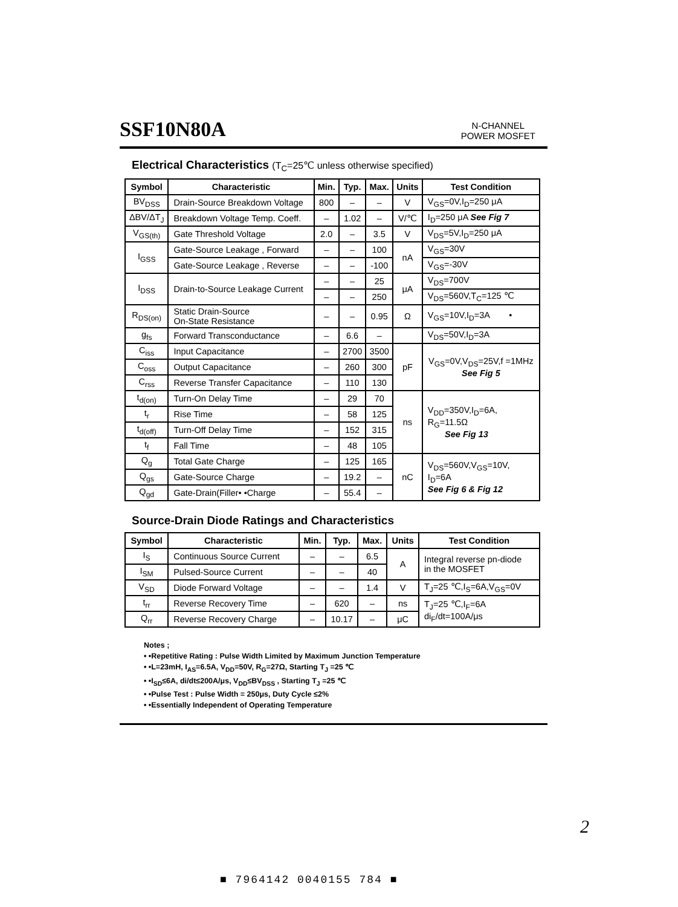SSF10N80A
N-CHANNEL
POWER MOSFET
Electrical Characteristics (T<sub>C</sub>=25℃ unless otherwise specified)
| Symbol | Characteristic | Min. | Typ. | Max. | Units | Test Condition |
| --- | --- | --- | --- | --- | --- | --- |
| BV<sub>DSS</sub> | Drain-Source Breakdown Voltage | 800 | – | – | V | V<sub>GS</sub>=0V,I<sub>D</sub>=250 μA |
| ΔBV/ΔT<sub>J</sub> | Breakdown Voltage Temp. Coeff. | – | 1.02 | – | V/℃ | I<sub>D</sub>=250 μA See Fig 7 |
| V<sub>GS(th)</sub> | Gate Threshold Voltage | 2.0 | – | 3.5 | V | V<sub>DS</sub>=5V,I<sub>D</sub>=250 μA |
| I<sub>GSS</sub> | Gate-Source Leakage , Forward | – | – | 100 | nA | V<sub>GS</sub>=30V |
| | Gate-Source Leakage , Reverse | – | – | -100 | | V<sub>GS</sub>=-30V |
| I<sub>DSS</sub> | Drain-to-Source Leakage Current | – | – | 25 | μA | V<sub>DS</sub>=700V |
| | | – | – | 250 | | V<sub>DS</sub>=560V,T<sub>C</sub>=125 ℃ |
| R<sub>DS(on)</sub> | Static Drain-Source On-State Resistance | – | – | 0.95 | Ω | V<sub>GS</sub>=10V,I<sub>D</sub>=3A • |
| g<sub>fs</sub> | Forward Transconductance | – | 6.6 | – | | V<sub>DS</sub>=50V,I<sub>D</sub>=3A |
| C<sub>iss</sub> | Input Capacitance | – | 2700 | 3500 | pF | V<sub>GS</sub>=0V,V<sub>DS</sub>=25V,f =1MHz See Fig 5 |
| C<sub>oss</sub> | Output Capacitance | – | 260 | 300 | | |
| C<sub>rss</sub> | Reverse Transfer Capacitance | – | 110 | 130 | | |
| t<sub>d(on)</sub> | Turn-On Delay Time | – | 29 | 70 | ns | V<sub>DD</sub>=350V,I<sub>D</sub>=6A, R<sub>G</sub>=11.5Ω See Fig 13 |
| t<sub>r</sub> | Rise Time | – | 58 | 125 | | |
| t<sub>d(off)</sub> | Turn-Off Delay Time | – | 152 | 315 | | |
| t<sub>f</sub> | Fall Time | – | 48 | 105 | | |
| Q<sub>g</sub> | Total Gate Charge | – | 125 | 165 | nC | V<sub>DS</sub>=560V,V<sub>GS</sub>=10V, I<sub>D</sub>=6A See Fig 6 & Fig 12 |
| Q<sub>gs</sub> | Gate-Source Charge | – | 19.2 | – | | |
| Q<sub>gd</sub> | Gate-Drain(Filler• •Charge | – | 55.4 | – | | |
Source-Drain Diode Ratings and Characteristics
| Symbol | Characteristic | Min. | Typ. | Max. | Units | Test Condition |
| --- | --- | --- | --- | --- | --- | --- |
| I<sub>S</sub> | Continuous Source Current | – | – | 6.5 | A | Integral reverse pn-diode in the MOSFET |
| I<sub>SM</sub> | Pulsed-Source Current | – | – | 40 | | |
| V<sub>SD</sub> | Diode Forward Voltage | – | – | 1.4 | V | T<sub>J</sub>=25 ℃,I<sub>S</sub>=6A,V<sub>GS</sub>=0V |
| t<sub>rr</sub> | Reverse Recovery Time | – | 620 | – | ns | T<sub>J</sub>=25 ℃,I<sub>F</sub>=6A di<sub>F</sub>/dt=100A/μs |
| Q<sub>rr</sub> | Reverse Recovery Charge | – | 10.17 | – | μC | |
Notes ;
• •Repetitive Rating : Pulse Width Limited by Maximum Junction Temperature
• •L=23mH, I<sub>AS</sub>=6.5A, V<sub>DD</sub>=50V, R<sub>G</sub>=27Ω, Starting T<sub>J</sub> =25 ℃
• •I<sub>SD</sub>≤6A, di/dt≤200A/μs, V<sub>DD</sub>≤BV<sub>DSS</sub> , Starting T<sub>J</sub> =25 ℃
• •Pulse Test : Pulse Width = 250μs, Duty Cycle ≤2%
• •Essentially Independent of Operating Temperature
2
■ 7964142 0040155 784 ■